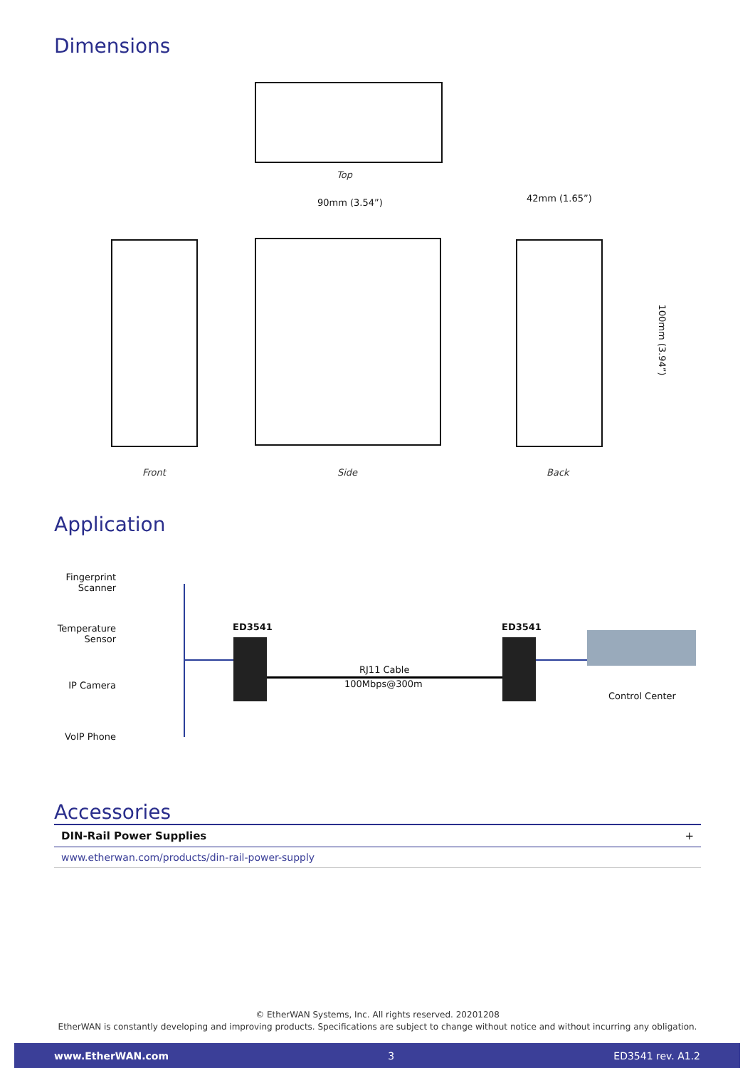Dimensions
Top
90mm (3.54”) 42mm (1.65”)
100mm (3.94”)
Front Side Back
Application
Fingerprint Scanner
Temperature Sensor
IP Camera
VoIP Phone
ED3541 ED3541
RJ11 Cable
100Mbps@300m
Control Center
Accessories
| DIN-Rail Power Supplies | + |
| www.etherwan.com/products/din-rail-power-supply | |
© EtherWAN Systems, Inc. All rights reserved. 20201208
EtherWAN is constantly developing and improving products. Specifications are subject to change without notice and without incurring any obligation.
www.EtherWAN.com 3 ED3541 rev. A1.2